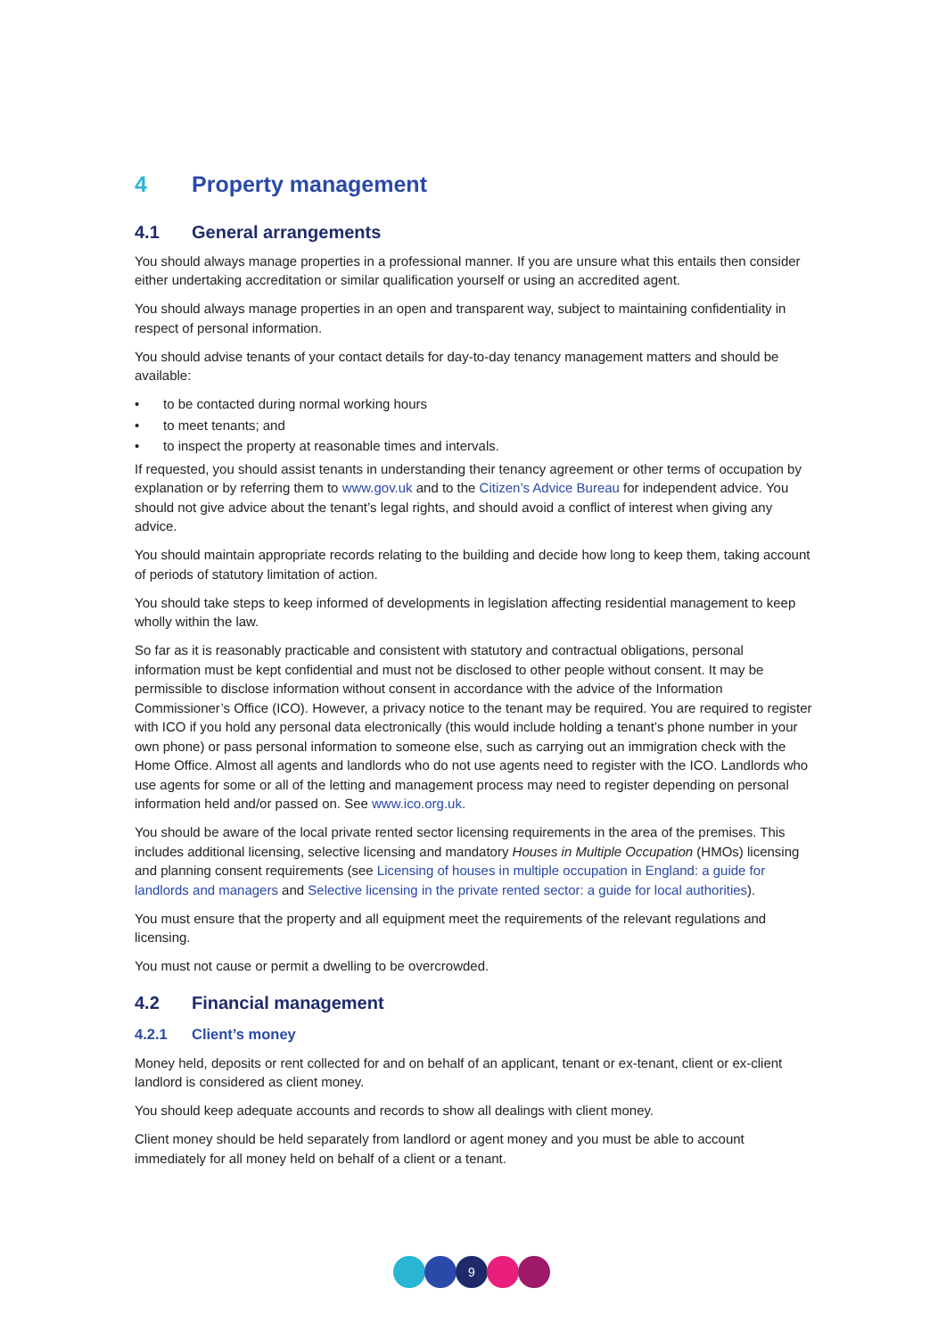4 Property management
4.1 General arrangements
You should always manage properties in a professional manner. If you are unsure what this entails then consider either undertaking accreditation or similar qualification yourself or using an accredited agent.
You should always manage properties in an open and transparent way, subject to maintaining confidentiality in respect of personal information.
You should advise tenants of your contact details for day-to-day tenancy management matters and should be available:
• to be contacted during normal working hours
• to meet tenants; and
• to inspect the property at reasonable times and intervals.
If requested, you should assist tenants in understanding their tenancy agreement or other terms of occupation by explanation or by referring them to www.gov.uk and to the Citizen’s Advice Bureau for independent advice. You should not give advice about the tenant’s legal rights, and should avoid a conflict of interest when giving any advice.
You should maintain appropriate records relating to the building and decide how long to keep them, taking account of periods of statutory limitation of action.
You should take steps to keep informed of developments in legislation affecting residential management to keep wholly within the law.
So far as it is reasonably practicable and consistent with statutory and contractual obligations, personal information must be kept confidential and must not be disclosed to other people without consent. It may be permissible to disclose information without consent in accordance with the advice of the Information Commissioner’s Office (ICO). However, a privacy notice to the tenant may be required. You are required to register with ICO if you hold any personal data electronically (this would include holding a tenant’s phone number in your own phone) or pass personal information to someone else, such as carrying out an immigration check with the Home Office. Almost all agents and landlords who do not use agents need to register with the ICO. Landlords who use agents for some or all of the letting and management process may need to register depending on personal information held and/or passed on. See www.ico.org.uk.
You should be aware of the local private rented sector licensing requirements in the area of the premises. This includes additional licensing, selective licensing and mandatory Houses in Multiple Occupation (HMOs) licensing and planning consent requirements (see Licensing of houses in multiple occupation in England: a guide for landlords and managers and Selective licensing in the private rented sector: a guide for local authorities).
You must ensure that the property and all equipment meet the requirements of the relevant regulations and licensing.
You must not cause or permit a dwelling to be overcrowded.
4.2 Financial management
4.2.1 Client’s money
Money held, deposits or rent collected for and on behalf of an applicant, tenant or ex-tenant, client or ex-client landlord is considered as client money.
You should keep adequate accounts and records to show all dealings with client money.
Client money should be held separately from landlord or agent money and you must be able to account immediately for all money held on behalf of a client or a tenant.
9